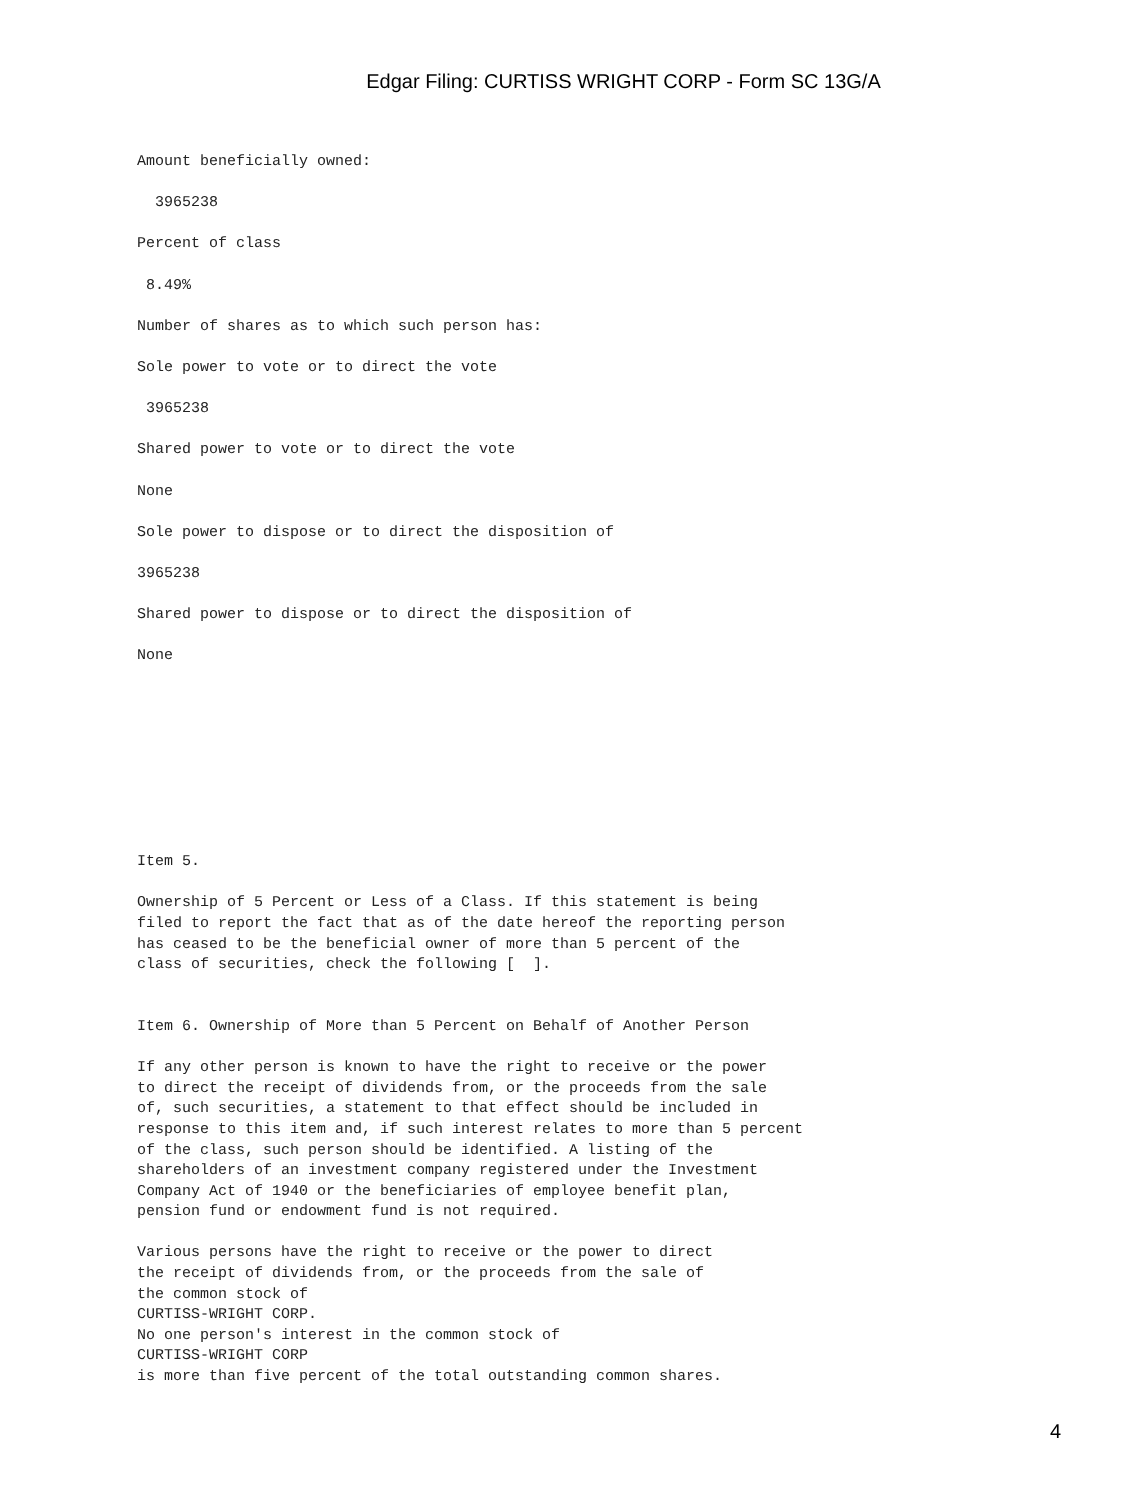Edgar Filing: CURTISS WRIGHT CORP - Form SC 13G/A
Amount beneficially owned:

  3965238

Percent of class

 8.49%

Number of shares as to which such person has:

Sole power to vote or to direct the vote

 3965238

Shared power to vote or to direct the vote

None

Sole power to dispose or to direct the disposition of

3965238

Shared power to dispose or to direct the disposition of

None









Item 5.

Ownership of 5 Percent or Less of a Class. If this statement is being
filed to report the fact that as of the date hereof the reporting person
has ceased to be the beneficial owner of more than 5 percent of the
class of securities, check the following [  ].


Item 6. Ownership of More than 5 Percent on Behalf of Another Person

If any other person is known to have the right to receive or the power
to direct the receipt of dividends from, or the proceeds from the sale
of, such securities, a statement to that effect should be included in
response to this item and, if such interest relates to more than 5 percent
of the class, such person should be identified. A listing of the
shareholders of an investment company registered under the Investment
Company Act of 1940 or the beneficiaries of employee benefit plan,
pension fund or endowment fund is not required.

Various persons have the right to receive or the power to direct
the receipt of dividends from, or the proceeds from the sale of
the common stock of
CURTISS-WRIGHT CORP.
No one person's interest in the common stock of
CURTISS-WRIGHT CORP
is more than five percent of the total outstanding common shares.
4